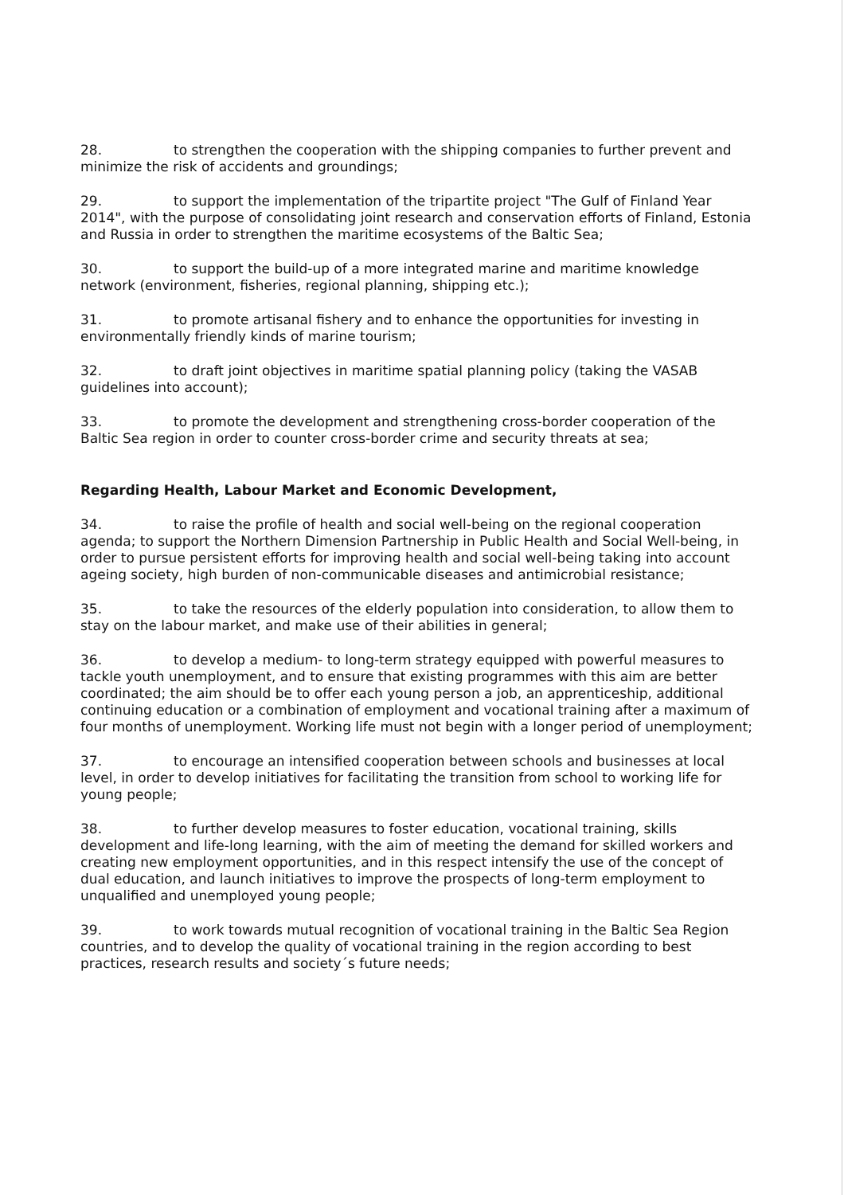28. to strengthen the cooperation with the shipping companies to further prevent and minimize the risk of accidents and groundings;
29. to support the implementation of the tripartite project "The Gulf of Finland Year 2014", with the purpose of consolidating joint research and conservation efforts of Finland, Estonia and Russia in order to strengthen the maritime ecosystems of the Baltic Sea;
30. to support the build-up of a more integrated marine and maritime knowledge network (environment, fisheries, regional planning, shipping etc.);
31. to promote artisanal fishery and to enhance the opportunities for investing in environmentally friendly kinds of marine tourism;
32. to draft joint objectives in maritime spatial planning policy (taking the VASAB guidelines into account);
33. to promote the development and strengthening cross-border cooperation of the Baltic Sea region in order to counter cross-border crime and security threats at sea;
Regarding Health, Labour Market and Economic Development,
34. to raise the profile of health and social well-being on the regional cooperation agenda; to support the Northern Dimension Partnership in Public Health and Social Well-being, in order to pursue persistent efforts for improving health and social well-being taking into account ageing society, high burden of non-communicable diseases and antimicrobial resistance;
35. to take the resources of the elderly population into consideration, to allow them to stay on the labour market, and make use of their abilities in general;
36. to develop a medium- to long-term strategy equipped with powerful measures to tackle youth unemployment, and to ensure that existing programmes with this aim are better coordinated; the aim should be to offer each young person a job, an apprenticeship, additional continuing education or a combination of employment and vocational training after a maximum of four months of unemployment. Working life must not begin with a longer period of unemployment;
37. to encourage an intensified cooperation between schools and businesses at local level, in order to develop initiatives for facilitating the transition from school to working life for young people;
38. to further develop measures to foster education, vocational training, skills development and life-long learning, with the aim of meeting the demand for skilled workers and creating new employment opportunities, and in this respect intensify the use of the concept of dual education, and launch initiatives to improve the prospects of long-term employment to unqualified and unemployed young people;
39. to work towards mutual recognition of vocational training in the Baltic Sea Region countries, and to develop the quality of vocational training in the region according to best practices, research results and society´s future needs;